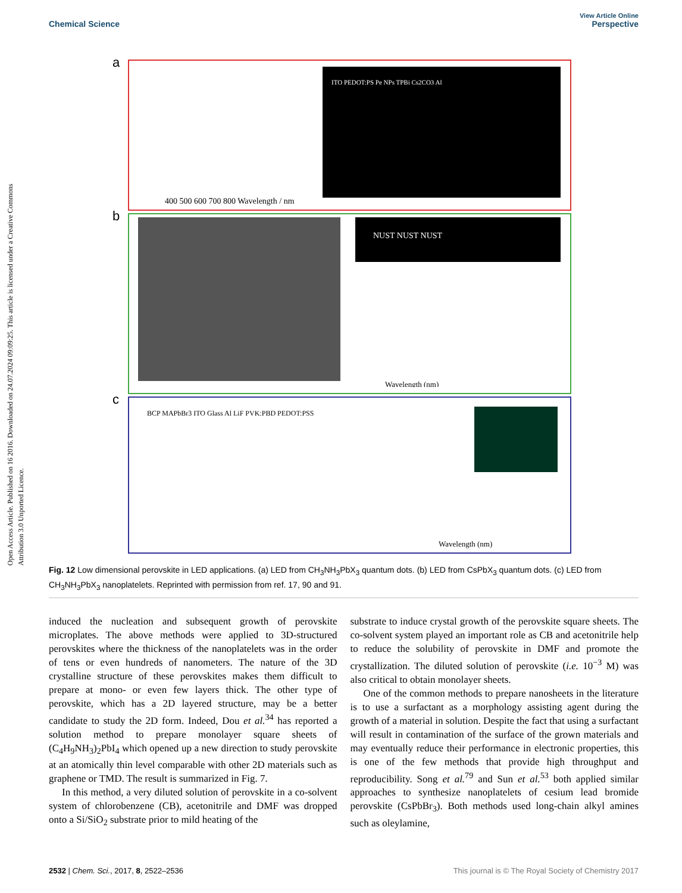Open Access Article. Published on 16 2016. Downloaded on 24.07.2024 09:09:25. This article is licensed under a Creative Commons Attribution 3.0 Unported Licence.
View Article Online
Chemical Science Perspective
a
400 500 600 700 800 Wavelength / nm
ITO PEDOT:PS Pe NPs TPBi Cs2CO3 Al
b
NUST NUST NUST
Wavelength (nm)
c
BCP MAPbBr3 ITO Glass Al LiF PVK:PBD PEDOT:PSS
Wavelength (nm)
Fig. 12 Low dimensional perovskite in LED applications. (a) LED from CH<sub>3</sub>NH<sub>3</sub>PbX<sub>3</sub> quantum dots. (b) LED from CsPbX<sub>3</sub> quantum dots. (c) LED from CH<sub>3</sub>NH<sub>3</sub>PbX<sub>3</sub> nanoplatelets. Reprinted with permission from ref. 17, 90 and 91.
induced the nucleation and subsequent growth of perovskite microplates. The above methods were applied to 3D-structured perovskites where the thickness of the nanoplatelets was in the order of tens or even hundreds of nanometers. The nature of the 3D crystalline structure of these perovskites makes them difficult to prepare at mono- or even few layers thick. The other type of perovskite, which has a 2D layered structure, may be a better candidate to study the 2D form. Indeed, Dou et al.<sup>34</sup> has reported a solution method to prepare monolayer square sheets of (C<sub>4</sub>H<sub>9</sub>NH<sub>3</sub>)<sub>2</sub>PbI<sub>4</sub> which opened up a new direction to study perovskite at an atomically thin level comparable with other 2D materials such as graphene or TMD. The result is summarized in Fig. 7.
In this method, a very diluted solution of perovskite in a co-solvent system of chlorobenzene (CB), acetonitrile and DMF was dropped onto a Si/SiO<sub>2</sub> substrate prior to mild heating of the
substrate to induce crystal growth of the perovskite square sheets. The co-solvent system played an important role as CB and acetonitrile help to reduce the solubility of perovskite in DMF and promote the crystallization. The diluted solution of perovskite (i.e. 10<sup>−3</sup> M) was also critical to obtain monolayer sheets.
One of the common methods to prepare nanosheets in the literature is to use a surfactant as a morphology assisting agent during the growth of a material in solution. Despite the fact that using a surfactant will result in contamination of the surface of the grown materials and may eventually reduce their performance in electronic properties, this is one of the few methods that provide high throughput and reproducibility. Song et al.<sup>79</sup> and Sun et al.<sup>53</sup> both applied similar approaches to synthesize nanoplatelets of cesium lead bromide perovskite (CsPbBr<sub>3</sub>). Both methods used long-chain alkyl amines such as oleylamine,
2532 | Chem. Sci., 2017, 8, 2522–2536 This journal is © The Royal Society of Chemistry 2017